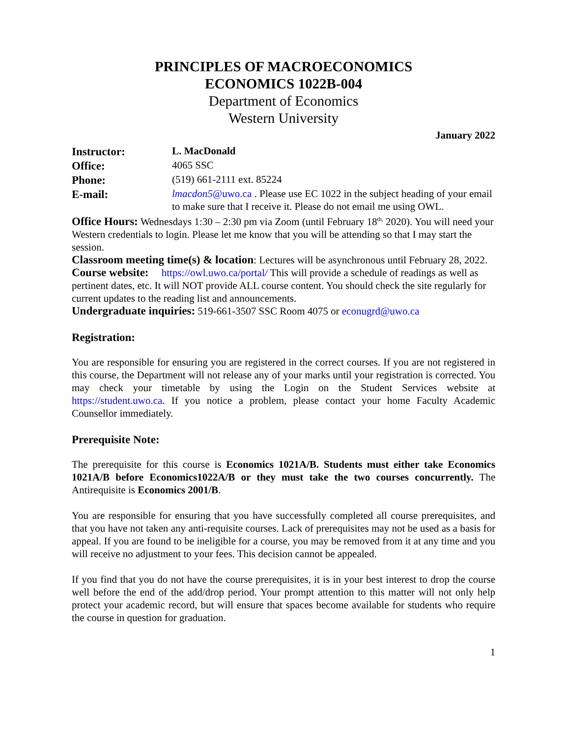PRINCIPLES OF MACROECONOMICS
ECONOMICS 1022B-004
Department of Economics
Western University
January 2022
| Instructor: | L. MacDonald |
| Office: | 4065 SSC |
| Phone: | (519) 661-2111 ext. 85224 |
| E-mail: | lmacdon5 @uwo.ca . Please use EC 1022 in the subject heading of your email to make sure that I receive it. Please do not email me using OWL. |
Office Hours: Wednesdays 1:30 – 2:30 pm via Zoom (until February 18<sup>th,</sup> 2020). You will need your Western credentials to login. Please let me know that you will be attending so that I may start the session.
Classroom meeting time(s) & location: Lectures will be asynchronous until February 28, 2022.
Course website: https://owl.uwo.ca/portal/ This will provide a schedule of readings as well as pertinent dates, etc. It will NOT provide ALL course content. You should check the site regularly for current updates to the reading list and announcements.
Undergraduate inquiries: 519-661-3507 SSC Room 4075 or econugrd@uwo.ca
Registration:
You are responsible for ensuring you are registered in the correct courses. If you are not registered in this course, the Department will not release any of your marks until your registration is corrected. You may check your timetable by using the Login on the Student Services website at https://student.uwo.ca. If you notice a problem, please contact your home Faculty Academic Counsellor immediately.
Prerequisite Note:
The prerequisite for this course is Economics 1021A/B. Students must either take Economics 1021A/B before Economics1022A/B or they must take the two courses concurrently. The Antirequisite is Economics 2001/B.
You are responsible for ensuring that you have successfully completed all course prerequisites, and that you have not taken any anti-requisite courses. Lack of prerequisites may not be used as a basis for appeal. If you are found to be ineligible for a course, you may be removed from it at any time and you will receive no adjustment to your fees. This decision cannot be appealed.
If you find that you do not have the course prerequisites, it is in your best interest to drop the course well before the end of the add/drop period. Your prompt attention to this matter will not only help protect your academic record, but will ensure that spaces become available for students who require the course in question for graduation.
1